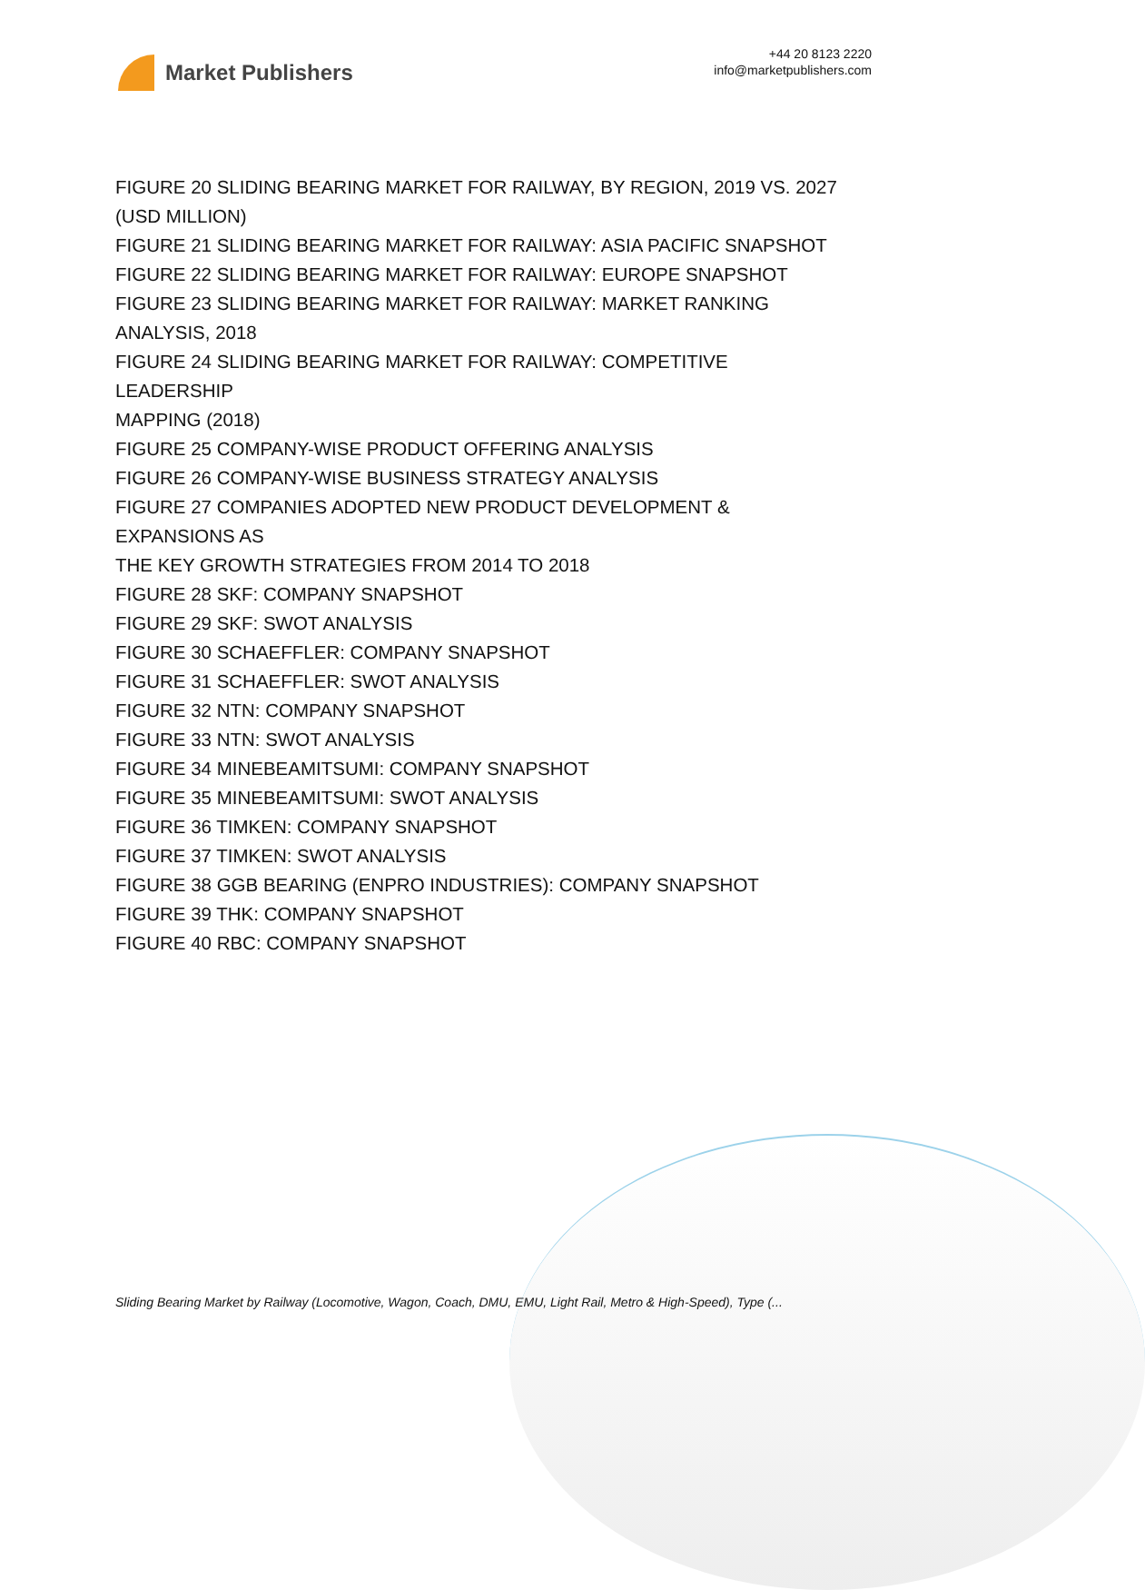Market Publishers
+44 20 8123 2220
info@marketpublishers.com
FIGURE 20 SLIDING BEARING MARKET FOR RAILWAY, BY REGION, 2019 VS. 2027 (USD MILLION)
FIGURE 21 SLIDING BEARING MARKET FOR RAILWAY: ASIA PACIFIC SNAPSHOT
FIGURE 22 SLIDING BEARING MARKET FOR RAILWAY: EUROPE SNAPSHOT
FIGURE 23 SLIDING BEARING MARKET FOR RAILWAY: MARKET RANKING
ANALYSIS, 2018
FIGURE 24 SLIDING BEARING MARKET FOR RAILWAY: COMPETITIVE
LEADERSHIP
MAPPING (2018)
FIGURE 25 COMPANY-WISE PRODUCT OFFERING ANALYSIS
FIGURE 26 COMPANY-WISE BUSINESS STRATEGY ANALYSIS
FIGURE 27 COMPANIES ADOPTED NEW PRODUCT DEVELOPMENT &
EXPANSIONS AS
THE KEY GROWTH STRATEGIES FROM 2014 TO 2018
FIGURE 28 SKF: COMPANY SNAPSHOT
FIGURE 29 SKF: SWOT ANALYSIS
FIGURE 30 SCHAEFFLER: COMPANY SNAPSHOT
FIGURE 31 SCHAEFFLER: SWOT ANALYSIS
FIGURE 32 NTN: COMPANY SNAPSHOT
FIGURE 33 NTN: SWOT ANALYSIS
FIGURE 34 MINEBEAMITSUMI: COMPANY SNAPSHOT
FIGURE 35 MINEBEAMITSUMI: SWOT ANALYSIS
FIGURE 36 TIMKEN: COMPANY SNAPSHOT
FIGURE 37 TIMKEN: SWOT ANALYSIS
FIGURE 38 GGB BEARING (ENPRO INDUSTRIES): COMPANY SNAPSHOT
FIGURE 39 THK: COMPANY SNAPSHOT
FIGURE 40 RBC: COMPANY SNAPSHOT
Sliding Bearing Market by Railway (Locomotive, Wagon, Coach, DMU, EMU, Light Rail, Metro & High-Speed), Type (...